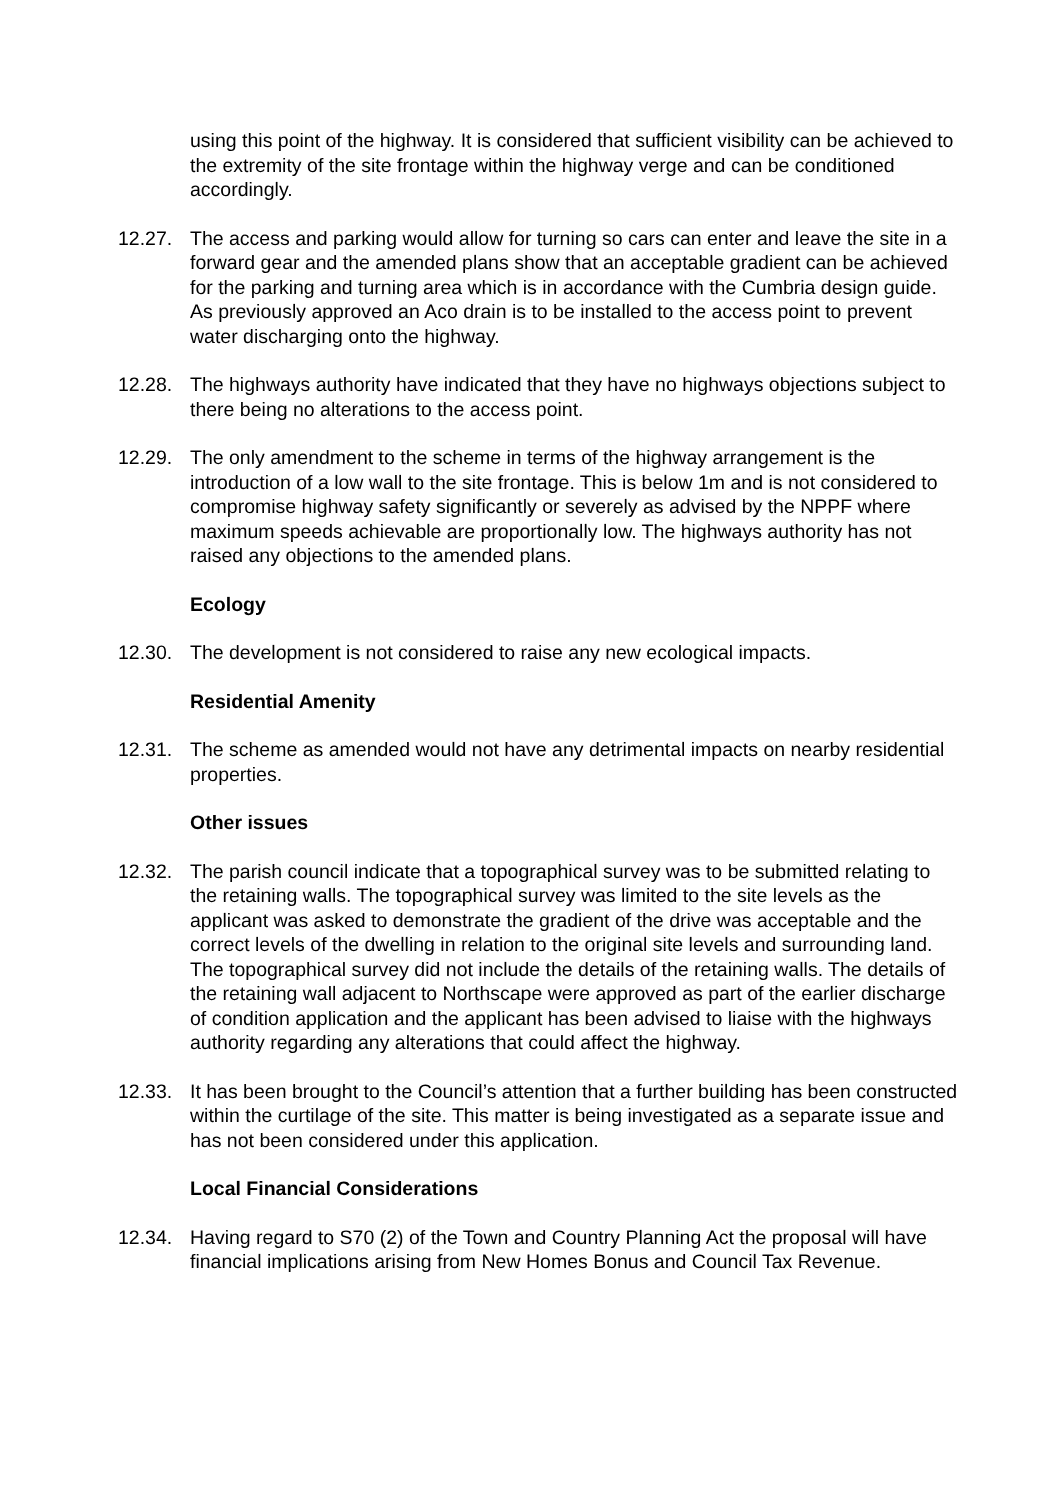using this point of the highway. It is considered that sufficient visibility can be achieved to the extremity of the site frontage within the highway verge and can be conditioned accordingly.
12.27. The access and parking would allow for turning so cars can enter and leave the site in a forward gear and the amended plans show that an acceptable gradient can be achieved for the parking and turning area which is in accordance with the Cumbria design guide. As previously approved an Aco drain is to be installed to the access point to prevent water discharging onto the highway.
12.28. The highways authority have indicated that they have no highways objections subject to there being no alterations to the access point.
12.29. The only amendment to the scheme in terms of the highway arrangement is the introduction of a low wall to the site frontage. This is below 1m and is not considered to compromise highway safety significantly or severely as advised by the NPPF where maximum speeds achievable are proportionally low. The highways authority has not raised any objections to the amended plans.
Ecology
12.30. The development is not considered to raise any new ecological impacts.
Residential Amenity
12.31. The scheme as amended would not have any detrimental impacts on nearby residential properties.
Other issues
12.32. The parish council indicate that a topographical survey was to be submitted relating to the retaining walls. The topographical survey was limited to the site levels as the applicant was asked to demonstrate the gradient of the drive was acceptable and the correct levels of the dwelling in relation to the original site levels and surrounding land. The topographical survey did not include the details of the retaining walls. The details of the retaining wall adjacent to Northscape were approved as part of the earlier discharge of condition application and the applicant has been advised to liaise with the highways authority regarding any alterations that could affect the highway.
12.33. It has been brought to the Council’s attention that a further building has been constructed within the curtilage of the site. This matter is being investigated as a separate issue and has not been considered under this application.
Local Financial Considerations
12.34. Having regard to S70 (2) of the Town and Country Planning Act the proposal will have financial implications arising from New Homes Bonus and Council Tax Revenue.